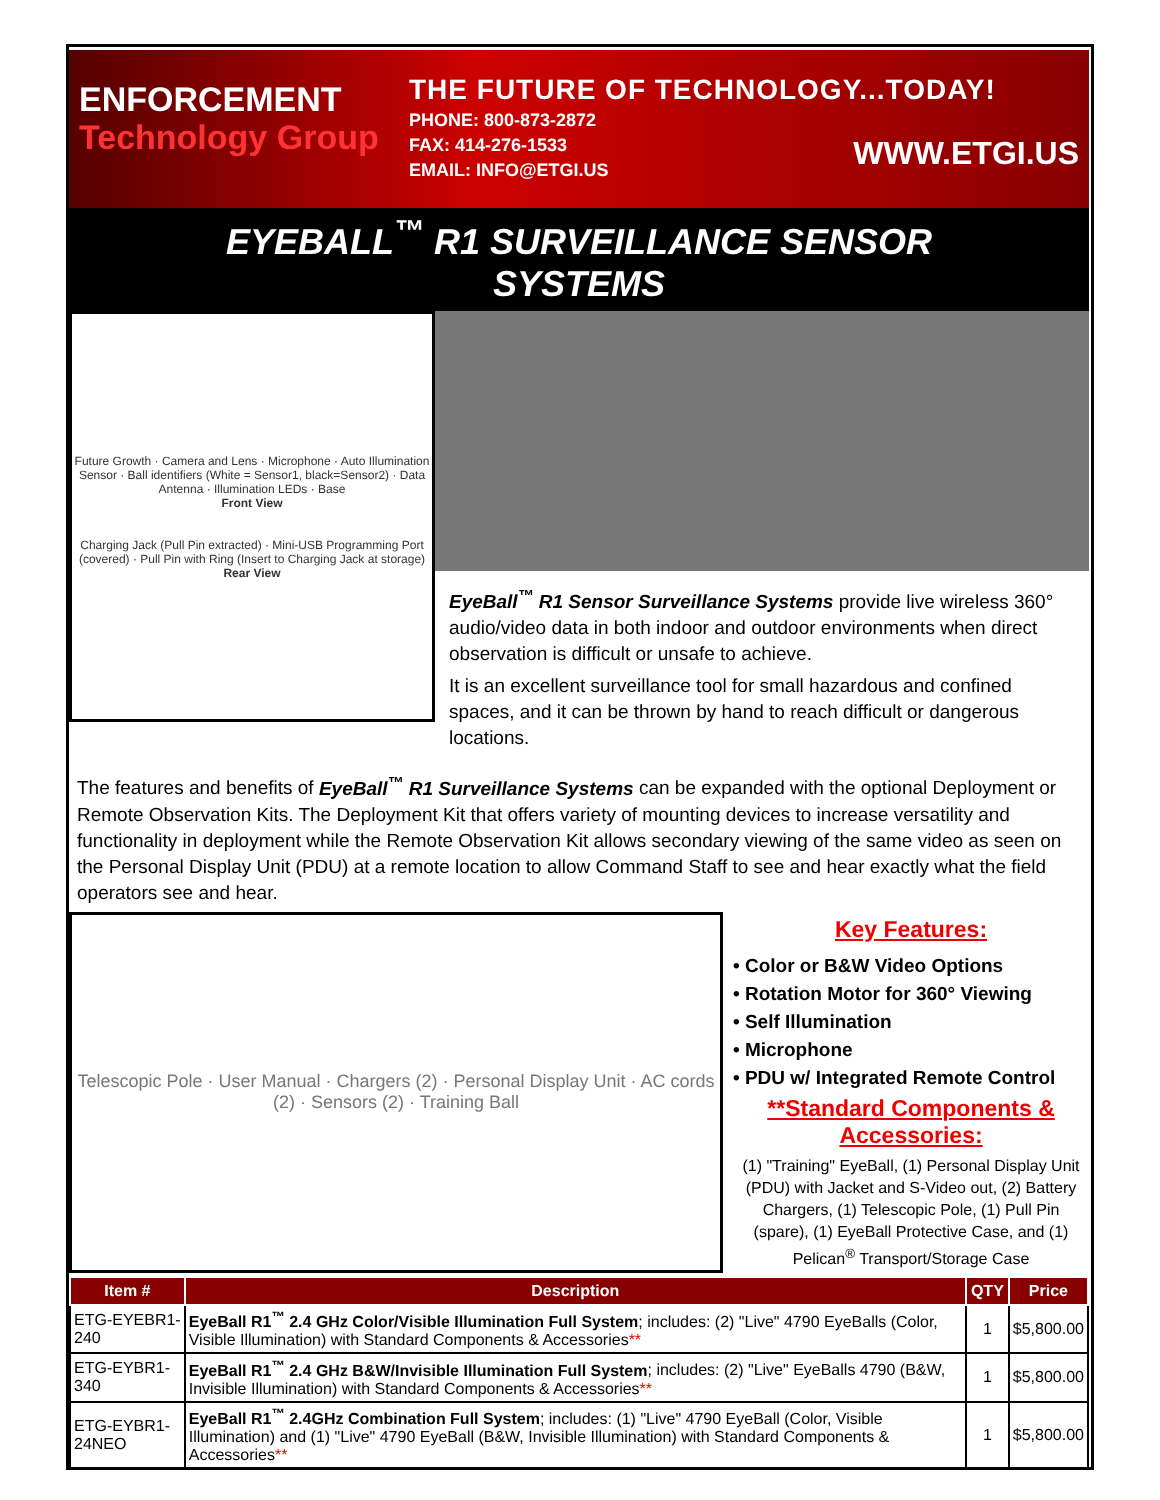ENFORCEMENT
Technology Group
THE FUTURE OF TECHNOLOGY...TODAY!
PHONE: 800-873-2872
FAX: 414-276-1533 WWW.ETGI.US
EMAIL: INFO@ETGI.US
EYEBALL<sup>™</sup> R1 SURVEILLANCE SENSOR
SYSTEMS
Future Growth · Camera and Lens · Microphone · Auto Illumination Sensor · Ball identifiers (White = Sensor1, black=Sensor2) · Data Antenna · Illumination LEDs · Base
Front View
Charging Jack (Pull Pin extracted) · Mini-USB Programming Port (covered) · Pull Pin with Ring (Insert to Charging Jack at storage)
Rear View
EyeBall<sup>™</sup> R1 Sensor Surveillance Systems provide live wireless 360° audio/video data in both indoor and outdoor environments when direct observation is difficult or unsafe to achieve.
It is an excellent surveillance tool for small hazardous and confined spaces, and it can be thrown by hand to reach difficult or dangerous locations.
The features and benefits of EyeBall<sup>™</sup> R1 Surveillance Systems can be expanded with the optional Deployment or Remote Observation Kits. The Deployment Kit that offers variety of mounting devices to increase versatility and functionality in deployment while the Remote Observation Kit allows secondary viewing of the same video as seen on the Personal Display Unit (PDU) at a remote location to allow Command Staff to see and hear exactly what the field operators see and hear.
Telescopic Pole · User Manual · Chargers (2) · Personal Display Unit · AC cords (2) · Sensors (2) · Training Ball
Key Features:
• Color or B&W Video Options
• Rotation Motor for 360° Viewing
• Self Illumination
• Microphone
• PDU w/ Integrated Remote Control
**Standard Components & Accessories:
(1) "Training" EyeBall, (1) Personal Display Unit (PDU) with Jacket and S-Video out, (2) Battery Chargers, (1) Telescopic Pole, (1) Pull Pin (spare), (1) EyeBall Protective Case, and (1) Pelican<sup>®</sup> Transport/Storage Case
| Item # | Description | QTY | Price |
| --- | --- | --- | --- |
| ETG-EYEBR1-240 | EyeBall R1<sup>™</sup> 2.4 GHz Color/Visible Illumination Full System ; includes: (2) "Live" 4790 EyeBalls (Color, Visible Illumination) with Standard Components & Accessories ** | 1 | $5,800.00 |
| ETG-EYBR1-340 | EyeBall R1<sup>™</sup> 2.4 GHz B&W/Invisible Illumination Full System ; includes: (2) "Live" EyeBalls 4790 (B&W, Invisible Illumination) with Standard Components & Accessories ** | 1 | $5,800.00 |
| ETG-EYBR1-24NEO | EyeBall R1<sup>™</sup> 2.4GHz Combination Full System ; includes: (1) "Live" 4790 EyeBall (Color, Visible Illumination) and (1) "Live" 4790 EyeBall (B&W, Invisible Illumination) with Standard Components & Accessories ** | 1 | $5,800.00 |